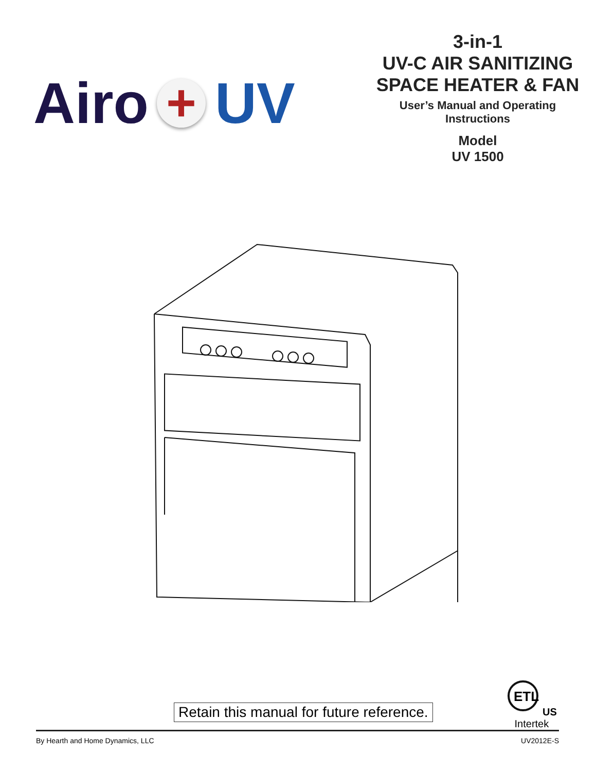Airo + UV
3-in-1
UV-C AIR SANITIZING
SPACE HEATER & FAN
User’s Manual and Operating
Instructions
Model
UV 1500
Retain this manual for future reference.
ETL
US
Intertek
By Hearth and Home Dynamics, LLC UV2012E-S